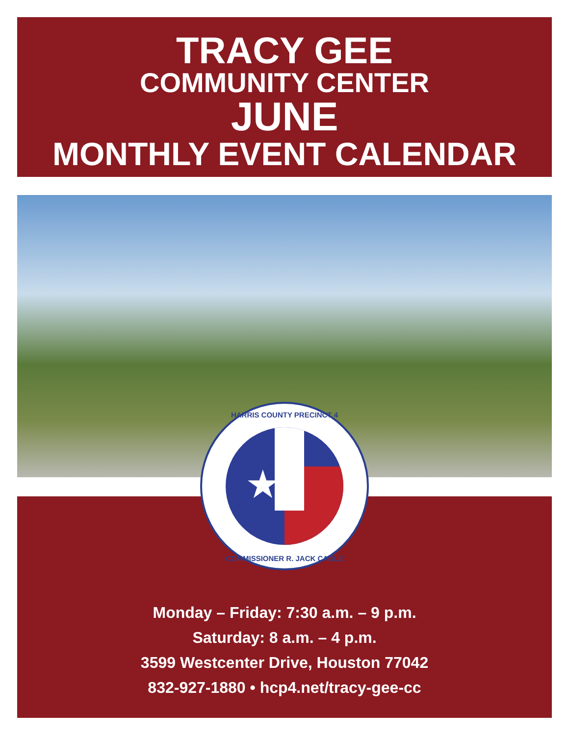TRACY GEE
COMMUNITY CENTER
JUNE
MONTHLY EVENT CALENDAR
Monday – Friday: 7:30 a.m. – 9 p.m.
Saturday: 8 a.m. – 4 p.m.
3599 Westcenter Drive, Houston 77042
832-927-1880 • hcp4.net/tracy-gee-cc
HARRIS COUNTY PRECINCT 4
★
COMMISSIONER R. JACK CAGLE